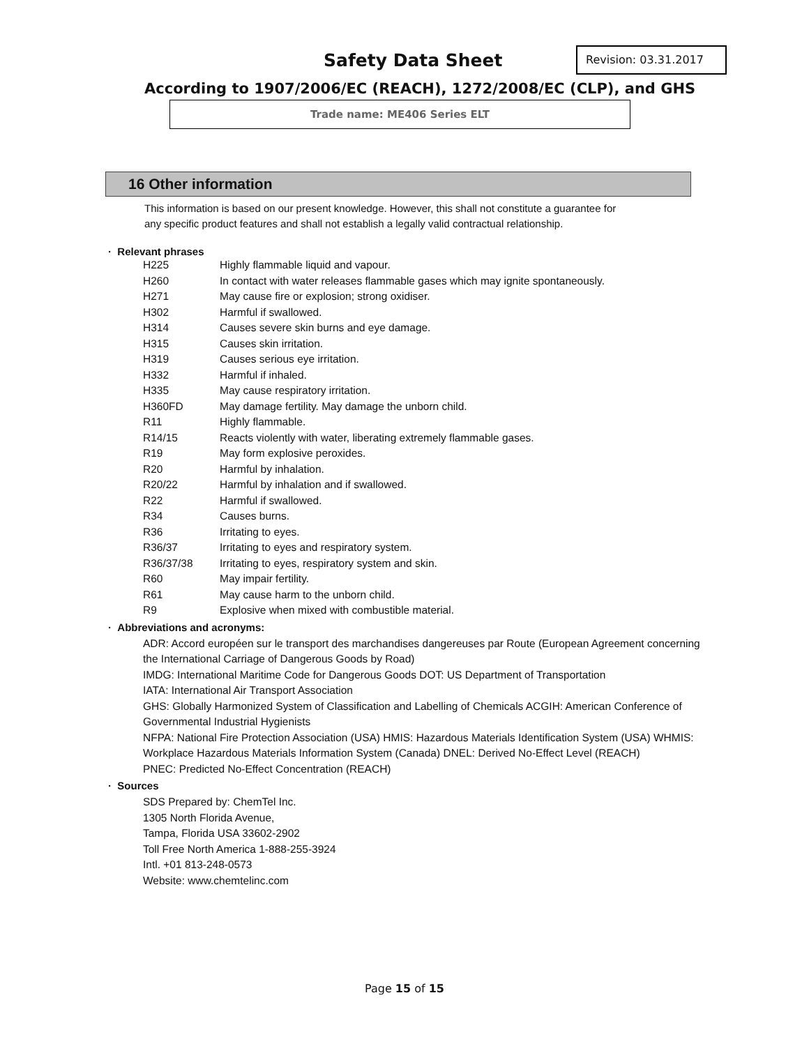Safety Data Sheet Revision: 03.31.2017
According to 1907/2006/EC (REACH), 1272/2008/EC (CLP), and GHS
Trade name: ME406 Series ELT
16 Other information
This information is based on our present knowledge. However, this shall not constitute a guarantee for any specific product features and shall not establish a legally valid contractual relationship.
· Relevant phrases
| H225 | Highly flammable liquid and vapour. |
| H260 | In contact with water releases flammable gases which may ignite spontaneously. |
| H271 | May cause fire or explosion; strong oxidiser. |
| H302 | Harmful if swallowed. |
| H314 | Causes severe skin burns and eye damage. |
| H315 | Causes skin irritation. |
| H319 | Causes serious eye irritation. |
| H332 | Harmful if inhaled. |
| H335 | May cause respiratory irritation. |
| H360FD | May damage fertility. May damage the unborn child. |
| R11 | Highly flammable. |
| R14/15 | Reacts violently with water, liberating extremely flammable gases. |
| R19 | May form explosive peroxides. |
| R20 | Harmful by inhalation. |
| R20/22 | Harmful by inhalation and if swallowed. |
| R22 | Harmful if swallowed. |
| R34 | Causes burns. |
| R36 | Irritating to eyes. |
| R36/37 | Irritating to eyes and respiratory system. |
| R36/37/38 | Irritating to eyes, respiratory system and skin. |
| R60 | May impair fertility. |
| R61 | May cause harm to the unborn child. |
| R9 | Explosive when mixed with combustible material. |
· Abbreviations and acronyms:
ADR: Accord européen sur le transport des marchandises dangereuses par Route (European Agreement concerning the International Carriage of Dangerous Goods by Road)
IMDG: International Maritime Code for Dangerous Goods DOT: US Department of Transportation
IATA: International Air Transport Association
GHS: Globally Harmonized System of Classification and Labelling of Chemicals ACGIH: American Conference of Governmental Industrial Hygienists
NFPA: National Fire Protection Association (USA) HMIS: Hazardous Materials Identification System (USA) WHMIS: Workplace Hazardous Materials Information System (Canada) DNEL: Derived No-Effect Level (REACH)
PNEC: Predicted No-Effect Concentration (REACH)
· Sources
SDS Prepared by: ChemTel Inc.
1305 North Florida Avenue,
Tampa, Florida USA 33602-2902
Toll Free North America 1-888-255-3924
Intl. +01 813-248-0573
Website: www.chemtelinc.com
Page 15 of 15